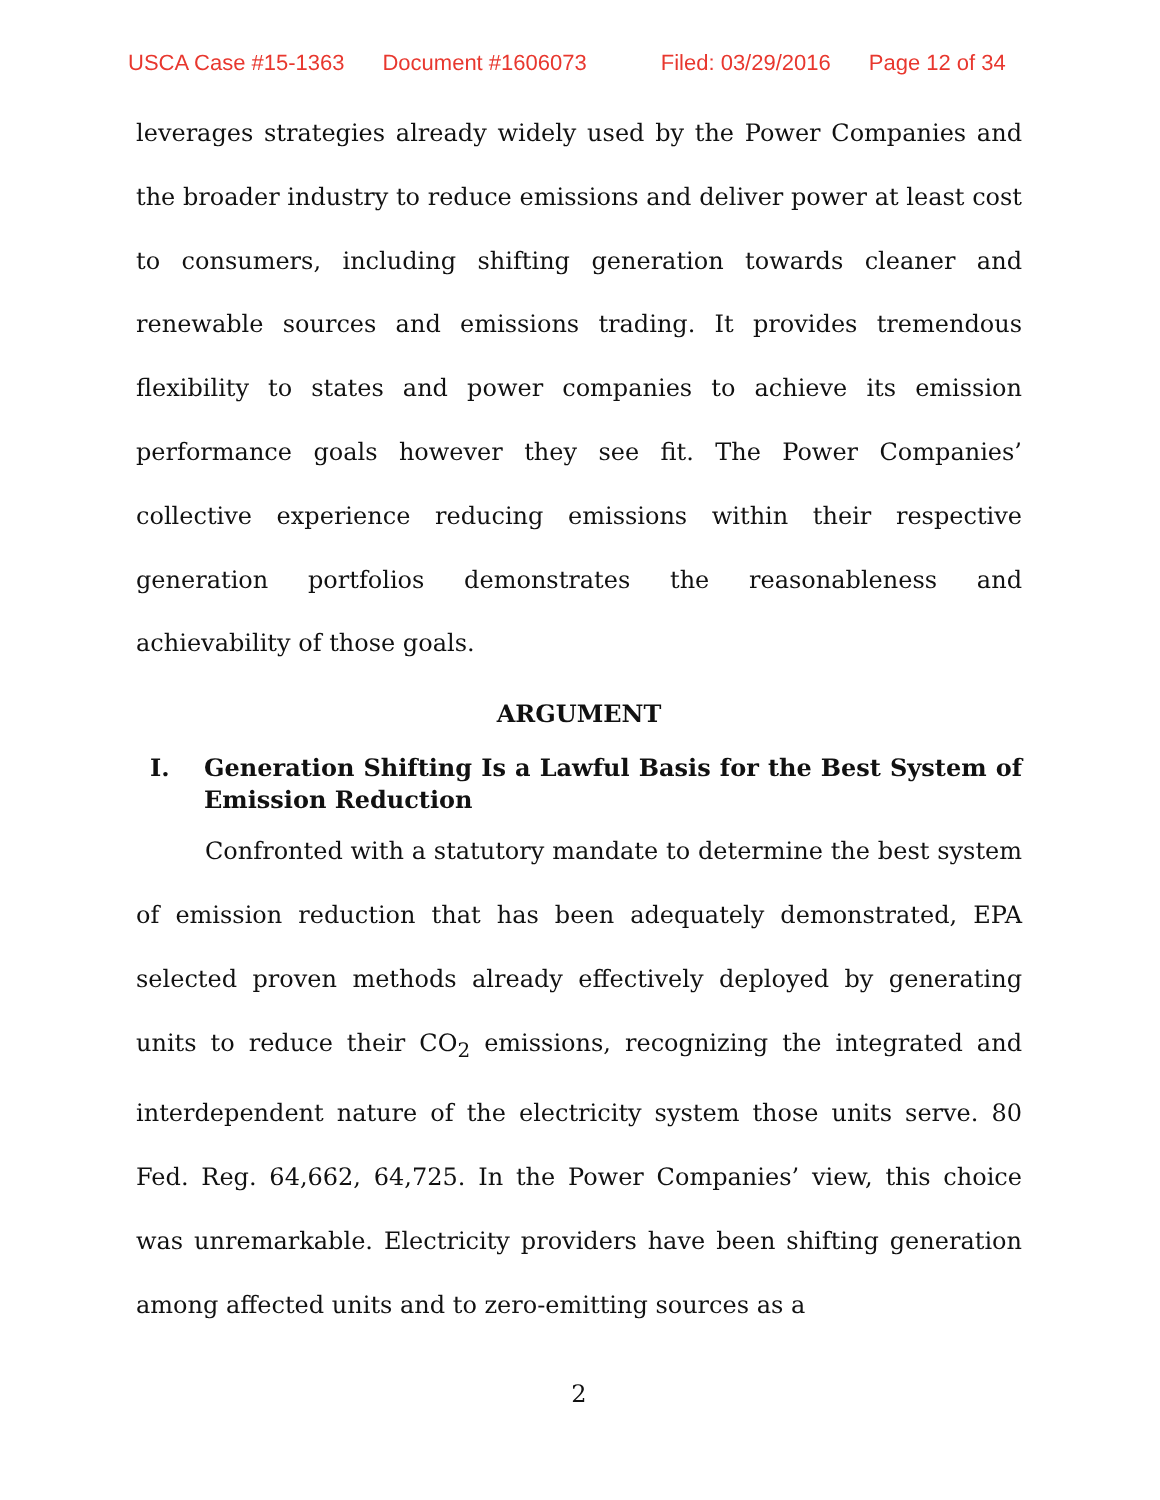USCA Case #15-1363 Document #1606073 Filed: 03/29/2016 Page 12 of 34
leverages strategies already widely used by the Power Companies and the broader industry to reduce emissions and deliver power at least cost to consumers, including shifting generation towards cleaner and renewable sources and emissions trading. It provides tremendous flexibility to states and power companies to achieve its emission performance goals however they see fit. The Power Companies’ collective experience reducing emissions within their respective generation portfolios demonstrates the reasonableness and achievability of those goals.
ARGUMENT
I. Generation Shifting Is a Lawful Basis for the Best System of Emission Reduction
Confronted with a statutory mandate to determine the best system of emission reduction that has been adequately demonstrated, EPA selected proven methods already effectively deployed by generating units to reduce their CO<sub>2</sub> emissions, recognizing the integrated and interdependent nature of the electricity system those units serve. 80 Fed. Reg. 64,662, 64,725. In the Power Companies’ view, this choice was unremarkable. Electricity providers have been shifting generation among affected units and to zero-emitting sources as a
2